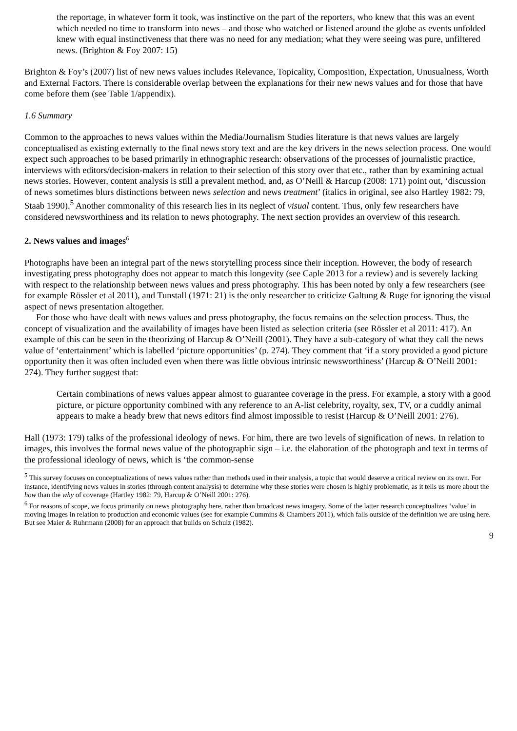the reportage, in whatever form it took, was instinctive on the part of the reporters, who knew that this was an event which needed no time to transform into news – and those who watched or listened around the globe as events unfolded knew with equal instinctiveness that there was no need for any mediation; what they were seeing was pure, unfiltered news. (Brighton & Foy 2007: 15)
Brighton & Foy’s (2007) list of new news values includes Relevance, Topicality, Composition, Expectation, Unusualness, Worth and External Factors. There is considerable overlap between the explanations for their new news values and for those that have come before them (see Table 1/appendix).
1.6 Summary
Common to the approaches to news values within the Media/Journalism Studies literature is that news values are largely conceptualised as existing externally to the final news story text and are the key drivers in the news selection process. One would expect such approaches to be based primarily in ethnographic research: observations of the processes of journalistic practice, interviews with editors/decision-makers in relation to their selection of this story over that etc., rather than by examining actual news stories. However, content analysis is still a prevalent method, and, as O’Neill & Harcup (2008: 171) point out, ‘discussion of news sometimes blurs distinctions between news selection and news treatment’ (italics in original, see also Hartley 1982: 79, Staab 1990).<sup>5</sup> Another commonality of this research lies in its neglect of visual content. Thus, only few researchers have considered newsworthiness and its relation to news photography. The next section provides an overview of this research.
2. News values and images<sup>6</sup>
Photographs have been an integral part of the news storytelling process since their inception. However, the body of research investigating press photography does not appear to match this longevity (see Caple 2013 for a review) and is severely lacking with respect to the relationship between news values and press photography. This has been noted by only a few researchers (see for example Rössler et al 2011), and Tunstall (1971: 21) is the only researcher to criticize Galtung & Ruge for ignoring the visual aspect of news presentation altogether.
For those who have dealt with news values and press photography, the focus remains on the selection process. Thus, the concept of visualization and the availability of images have been listed as selection criteria (see Rössler et al 2011: 417). An example of this can be seen in the theorizing of Harcup & O’Neill (2001). They have a sub-category of what they call the news value of ‘entertainment’ which is labelled ‘picture opportunities’ (p. 274). They comment that ‘if a story provided a good picture opportunity then it was often included even when there was little obvious intrinsic newsworthiness’ (Harcup & O’Neill 2001: 274). They further suggest that:
Certain combinations of news values appear almost to guarantee coverage in the press. For example, a story with a good picture, or picture opportunity combined with any reference to an A-list celebrity, royalty, sex, TV, or a cuddly animal appears to make a heady brew that news editors find almost impossible to resist (Harcup & O’Neill 2001: 276).
Hall (1973: 179) talks of the professional ideology of news. For him, there are two levels of signification of news. In relation to images, this involves the formal news value of the photographic sign – i.e. the elaboration of the photograph and text in terms of the professional ideology of news, which is ‘the common-sense
<sup>5</sup> This survey focuses on conceptualizations of news values rather than methods used in their analysis, a topic that would deserve a critical review on its own. For instance, identifying news values in stories (through content analysis) to determine why these stories were chosen is highly problematic, as it tells us more about the how than the why of coverage (Hartley 1982: 79, Harcup & O’Neill 2001: 276).
<sup>6</sup> For reasons of scope, we focus primarily on news photography here, rather than broadcast news imagery. Some of the latter research conceptualizes ‘value’ in moving images in relation to production and economic values (see for example Cummins & Chambers 2011), which falls outside of the definition we are using here. But see Maier & Ruhrmann (2008) for an approach that builds on Schulz (1982).
9